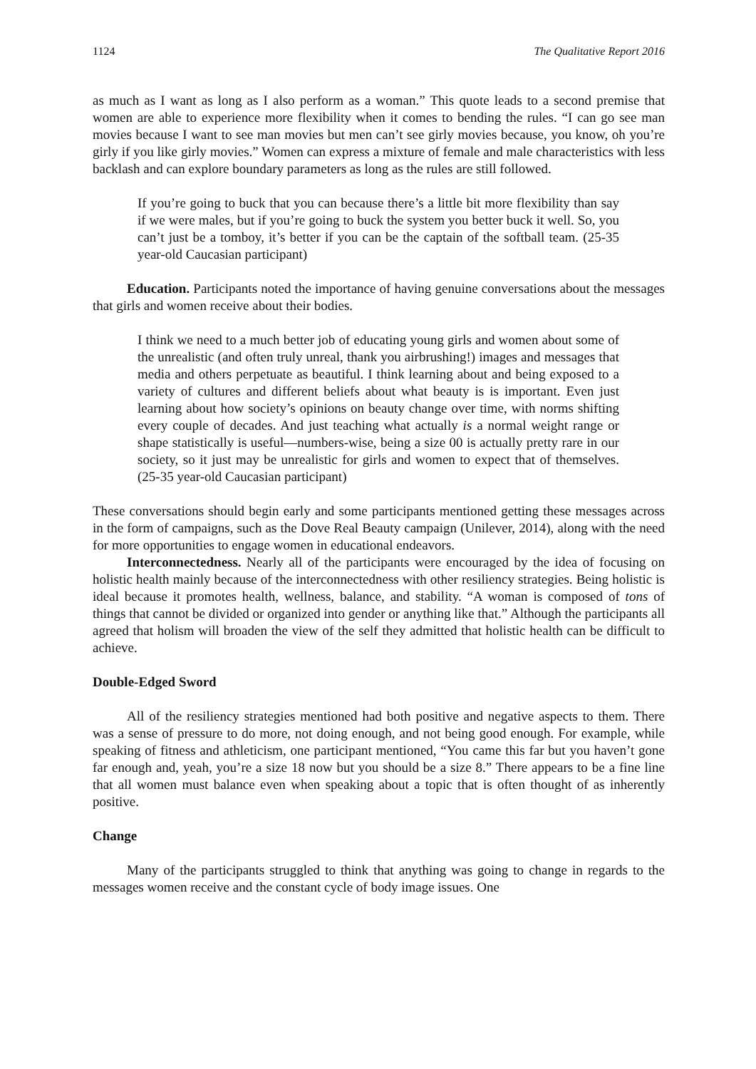1124 The Qualitative Report 2016
as much as I want as long as I also perform as a woman.” This quote leads to a second premise that women are able to experience more flexibility when it comes to bending the rules. “I can go see man movies because I want to see man movies but men can’t see girly movies because, you know, oh you’re girly if you like girly movies.” Women can express a mixture of female and male characteristics with less backlash and can explore boundary parameters as long as the rules are still followed.
If you’re going to buck that you can because there’s a little bit more flexibility than say if we were males, but if you’re going to buck the system you better buck it well. So, you can’t just be a tomboy, it’s better if you can be the captain of the softball team. (25-35 year-old Caucasian participant)
Education. Participants noted the importance of having genuine conversations about the messages that girls and women receive about their bodies.
I think we need to a much better job of educating young girls and women about some of the unrealistic (and often truly unreal, thank you airbrushing!) images and messages that media and others perpetuate as beautiful. I think learning about and being exposed to a variety of cultures and different beliefs about what beauty is is important. Even just learning about how society’s opinions on beauty change over time, with norms shifting every couple of decades. And just teaching what actually is a normal weight range or shape statistically is useful—numbers-wise, being a size 00 is actually pretty rare in our society, so it just may be unrealistic for girls and women to expect that of themselves. (25-35 year-old Caucasian participant)
These conversations should begin early and some participants mentioned getting these messages across in the form of campaigns, such as the Dove Real Beauty campaign (Unilever, 2014), along with the need for more opportunities to engage women in educational endeavors.
Interconnectedness. Nearly all of the participants were encouraged by the idea of focusing on holistic health mainly because of the interconnectedness with other resiliency strategies. Being holistic is ideal because it promotes health, wellness, balance, and stability. “A woman is composed of tons of things that cannot be divided or organized into gender or anything like that.” Although the participants all agreed that holism will broaden the view of the self they admitted that holistic health can be difficult to achieve.
Double-Edged Sword
All of the resiliency strategies mentioned had both positive and negative aspects to them. There was a sense of pressure to do more, not doing enough, and not being good enough. For example, while speaking of fitness and athleticism, one participant mentioned, “You came this far but you haven’t gone far enough and, yeah, you’re a size 18 now but you should be a size 8.” There appears to be a fine line that all women must balance even when speaking about a topic that is often thought of as inherently positive.
Change
Many of the participants struggled to think that anything was going to change in regards to the messages women receive and the constant cycle of body image issues. One